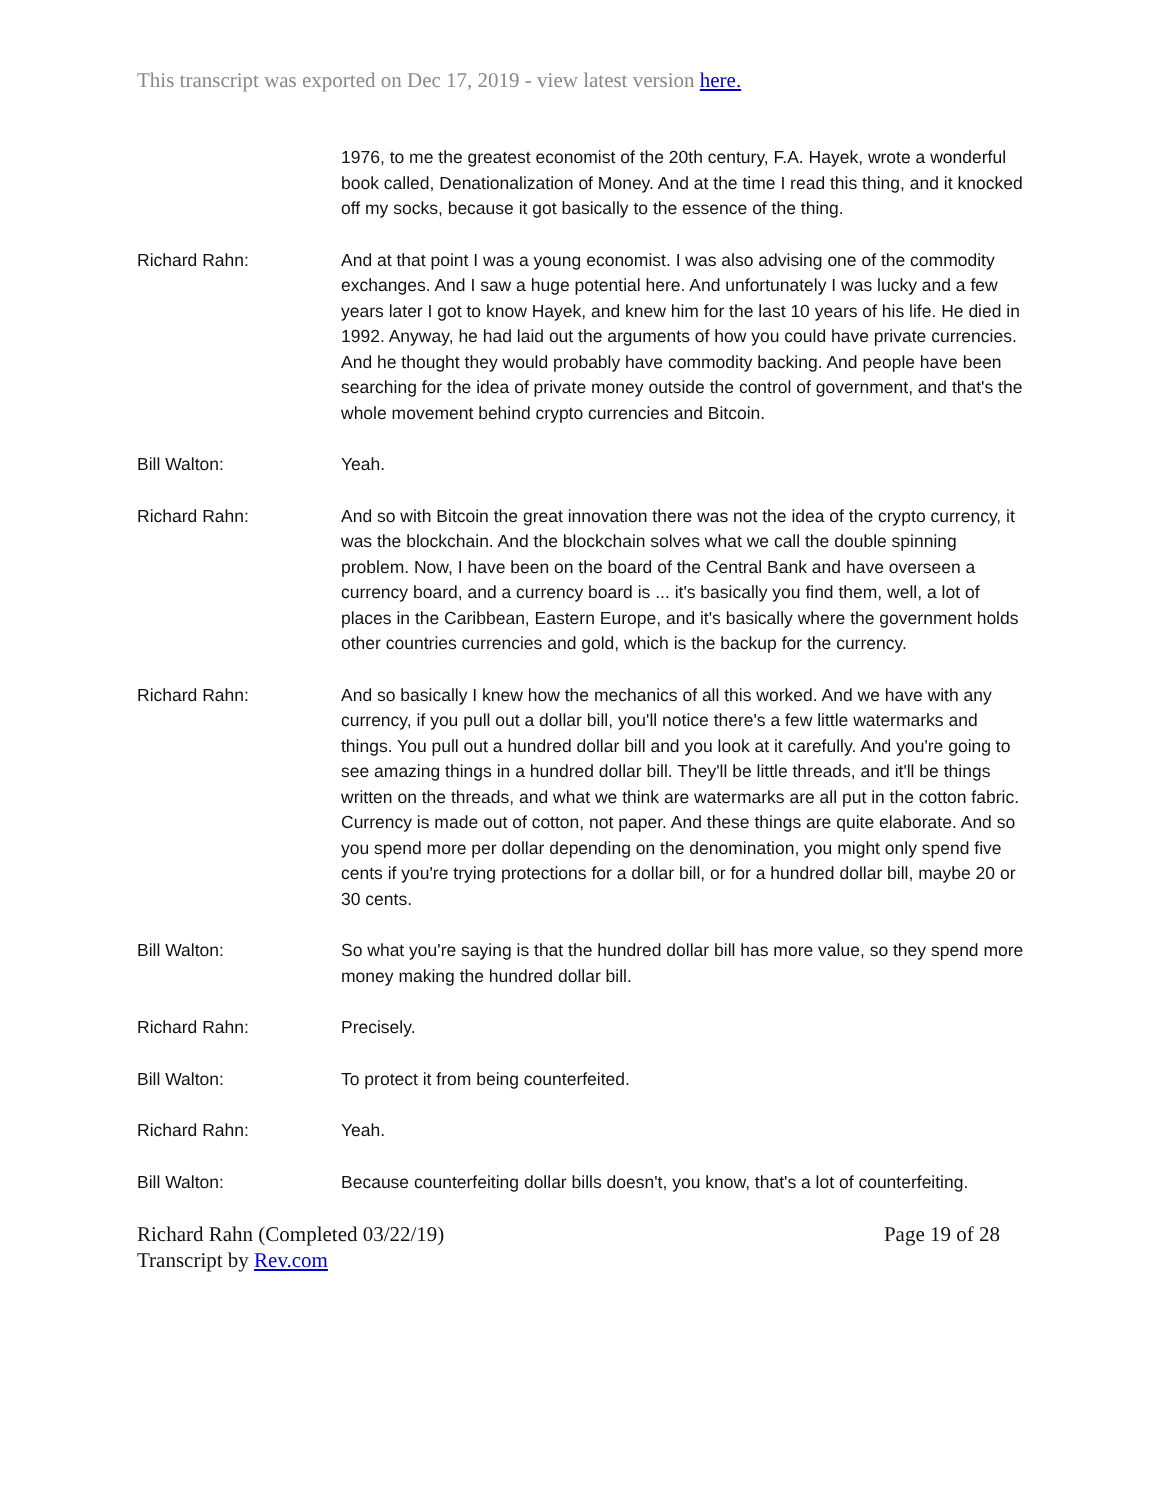This transcript was exported on Dec 17, 2019 - view latest version here.
1976, to me the greatest economist of the 20th century, F.A. Hayek, wrote a wonderful book called, Denationalization of Money. And at the time I read this thing, and it knocked off my socks, because it got basically to the essence of the thing.
Richard Rahn: And at that point I was a young economist. I was also advising one of the commodity exchanges. And I saw a huge potential here. And unfortunately I was lucky and a few years later I got to know Hayek, and knew him for the last 10 years of his life. He died in 1992. Anyway, he had laid out the arguments of how you could have private currencies. And he thought they would probably have commodity backing. And people have been searching for the idea of private money outside the control of government, and that's the whole movement behind crypto currencies and Bitcoin.
Bill Walton: Yeah.
Richard Rahn: And so with Bitcoin the great innovation there was not the idea of the crypto currency, it was the blockchain. And the blockchain solves what we call the double spinning problem. Now, I have been on the board of the Central Bank and have overseen a currency board, and a currency board is ... it's basically you find them, well, a lot of places in the Caribbean, Eastern Europe, and it's basically where the government holds other countries currencies and gold, which is the backup for the currency.
Richard Rahn: And so basically I knew how the mechanics of all this worked. And we have with any currency, if you pull out a dollar bill, you'll notice there's a few little watermarks and things. You pull out a hundred dollar bill and you look at it carefully. And you're going to see amazing things in a hundred dollar bill. They'll be little threads, and it'll be things written on the threads, and what we think are watermarks are all put in the cotton fabric. Currency is made out of cotton, not paper. And these things are quite elaborate. And so you spend more per dollar depending on the denomination, you might only spend five cents if you're trying protections for a dollar bill, or for a hundred dollar bill, maybe 20 or 30 cents.
Bill Walton: So what you're saying is that the hundred dollar bill has more value, so they spend more money making the hundred dollar bill.
Richard Rahn: Precisely.
Bill Walton: To protect it from being counterfeited.
Richard Rahn: Yeah.
Bill Walton: Because counterfeiting dollar bills doesn't, you know, that's a lot of counterfeiting.
Richard Rahn (Completed 03/22/19)
Transcript by Rev.com
Page 19 of 28